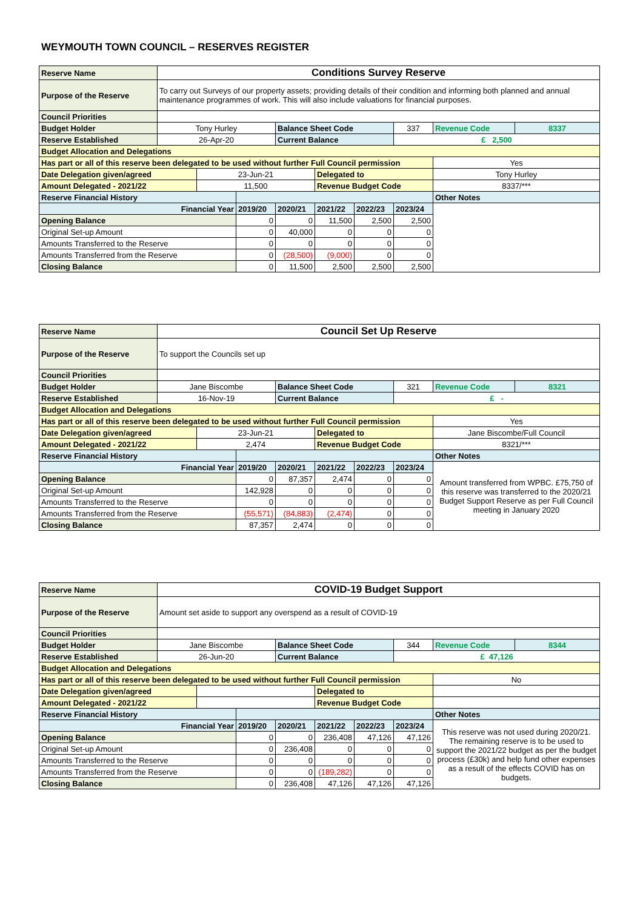WEYMOUTH TOWN COUNCIL – RESERVES REGISTER
| Reserve Name | Conditions Survey Reserve | | | | | | | | |
| Purpose of the Reserve | To carry out Surveys of our property assets; providing details of their condition and informing both planned and annual maintenance programmes of work. This will also include valuations for financial purposes. | | | | | | | | |
| Council Priorities | | | | | | | | | |
| Budget Holder | Tony Hurley | | | Balance Sheet Code | | | 337 | Revenue Code | 8337 |
| Reserve Established | 26-Apr-20 | | | Current Balance | | | £ 2,500 | | |
| Budget Allocation and Delegations | | | | | | | | | |
| Has part or all of this reserve been delegated to be used without further Full Council permission | | | | | | | | Yes | |
| Date Delegation given/agreed | | 23-Jun-21 | | | Delegated to | | | Tony Hurley | |
| Amount Delegated - 2021/22 | | 11,500 | | | Revenue Budget Code | | | 8337/*** | |
| Reserve Financial History | | | | | | | | Other Notes | |
| Financial Year | | | 2019/20 | 2020/21 | 2021/22 | 2022/23 | 2023/24 | | |
| Opening Balance | | | 0 | 0 | 11,500 | 2,500 | 2,500 | | |
| Original Set-up Amount | | | 0 | 40,000 | 0 | 0 | 0 | | |
| Amounts Transferred to the Reserve | | | 0 | 0 | 0 | 0 | 0 | | |
| Amounts Transferred from the Reserve | | | 0 | (28,500) | (9,000) | 0 | 0 | | |
| Closing Balance | | | 0 | 11,500 | 2,500 | 2,500 | 2,500 | | |
| Reserve Name | Council Set Up Reserve | | | | | | | | |
| Purpose of the Reserve | To support the Councils set up | | | | | | | | |
| Council Priorities | | | | | | | | | |
| Budget Holder | Jane Biscombe | | | Balance Sheet Code | | | 321 | Revenue Code | 8321 |
| Reserve Established | 16-Nov-19 | | | Current Balance | | | £ - | | |
| Budget Allocation and Delegations | | | | | | | | | |
| Has part or all of this reserve been delegated to be used without further Full Council permission | | | | | | | | Yes | |
| Date Delegation given/agreed | | 23-Jun-21 | | | Delegated to | | | Jane Biscombe/Full Council | |
| Amount Delegated - 2021/22 | | 2,474 | | | Revenue Budget Code | | | 8321/*** | |
| Reserve Financial History | | | | | | | | Other Notes | |
| Financial Year | | | 2019/20 | 2020/21 | 2021/22 | 2022/23 | 2023/24 | Amount transferred from WPBC. £75,750 of this reserve was transferred to the 2020/21 Budget Support Reserve as per Full Council meeting in January 2020 | |
| Opening Balance | | | 0 | 87,357 | 2,474 | 0 | 0 | | |
| Original Set-up Amount | | | 142,928 | 0 | 0 | 0 | 0 | | |
| Amounts Transferred to the Reserve | | | 0 | 0 | 0 | 0 | 0 | | |
| Amounts Transferred from the Reserve | | | (55,571) | (84,883) | (2,474) | 0 | 0 | | |
| Closing Balance | | | 87,357 | 2,474 | 0 | 0 | 0 | | |
| Reserve Name | COVID-19 Budget Support | | | | | | | | |
| Purpose of the Reserve | Amount set aside to support any overspend as a result of COVID-19 | | | | | | | | |
| Council Priorities | | | | | | | | | |
| Budget Holder | Jane Biscombe | | | Balance Sheet Code | | | 344 | Revenue Code | 8344 |
| Reserve Established | 26-Jun-20 | | | Current Balance | | | £ 47,126 | | |
| Budget Allocation and Delegations | | | | | | | | | |
| Has part or all of this reserve been delegated to be used without further Full Council permission | | | | | | | | No | |
| Date Delegation given/agreed | | | | | Delegated to | | | | |
| Amount Delegated - 2021/22 | | | | | Revenue Budget Code | | | | |
| Reserve Financial History | | | | | | | | Other Notes | |
| Financial Year | | | 2019/20 | 2020/21 | 2021/22 | 2022/23 | 2023/24 | This reserve was not used during 2020/21. The remaining reserve is to be used to support the 2021/22 budget as per the budget process (£30k) and help fund other expenses as a result of the effects COVID has on budgets. | |
| Opening Balance | | | 0 | 0 | 236,408 | 47,126 | 47,126 | | |
| Original Set-up Amount | | | 0 | 236,408 | 0 | 0 | 0 | | |
| Amounts Transferred to the Reserve | | | 0 | 0 | 0 | 0 | 0 | | |
| Amounts Transferred from the Reserve | | | 0 | 0 | (189,282) | 0 | 0 | | |
| Closing Balance | | | 0 | 236,408 | 47,126 | 47,126 | 47,126 | | |